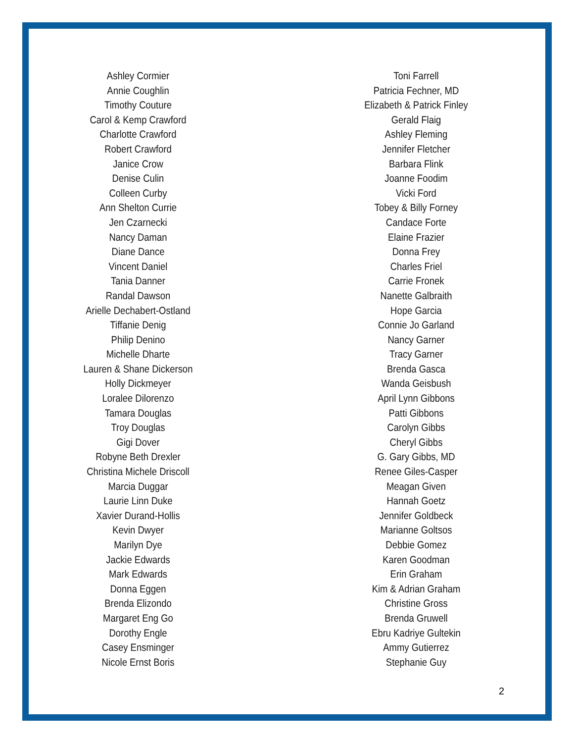Ashley Cormier
Annie Coughlin
Timothy Couture
Carol & Kemp Crawford
Charlotte Crawford
Robert Crawford
Janice Crow
Denise Culin
Colleen Curby
Ann Shelton Currie
Jen Czarnecki
Nancy Daman
Diane Dance
Vincent Daniel
Tania Danner
Randal Dawson
Arielle Dechabert-Ostland
Tiffanie Denig
Philip Denino
Michelle Dharte
Lauren & Shane Dickerson
Holly Dickmeyer
Loralee Dilorenzo
Tamara Douglas
Troy Douglas
Gigi Dover
Robyne Beth Drexler
Christina Michele Driscoll
Marcia Duggar
Laurie Linn Duke
Xavier Durand-Hollis
Kevin Dwyer
Marilyn Dye
Jackie Edwards
Mark Edwards
Donna Eggen
Brenda Elizondo
Margaret Eng Go
Dorothy Engle
Casey Ensminger
Nicole Ernst Boris
Toni Farrell
Patricia Fechner, MD
Elizabeth & Patrick Finley
Gerald Flaig
Ashley Fleming
Jennifer Fletcher
Barbara Flink
Joanne Foodim
Vicki Ford
Tobey & Billy Forney
Candace Forte
Elaine Frazier
Donna Frey
Charles Friel
Carrie Fronek
Nanette Galbraith
Hope Garcia
Connie Jo Garland
Nancy Garner
Tracy Garner
Brenda Gasca
Wanda Geisbush
April Lynn Gibbons
Patti Gibbons
Carolyn Gibbs
Cheryl Gibbs
G. Gary Gibbs, MD
Renee Giles-Casper
Meagan Given
Hannah Goetz
Jennifer Goldbeck
Marianne Goltsos
Debbie Gomez
Karen Goodman
Erin Graham
Kim & Adrian Graham
Christine Gross
Brenda Gruwell
Ebru Kadriye Gultekin
Ammy Gutierrez
Stephanie Guy
2